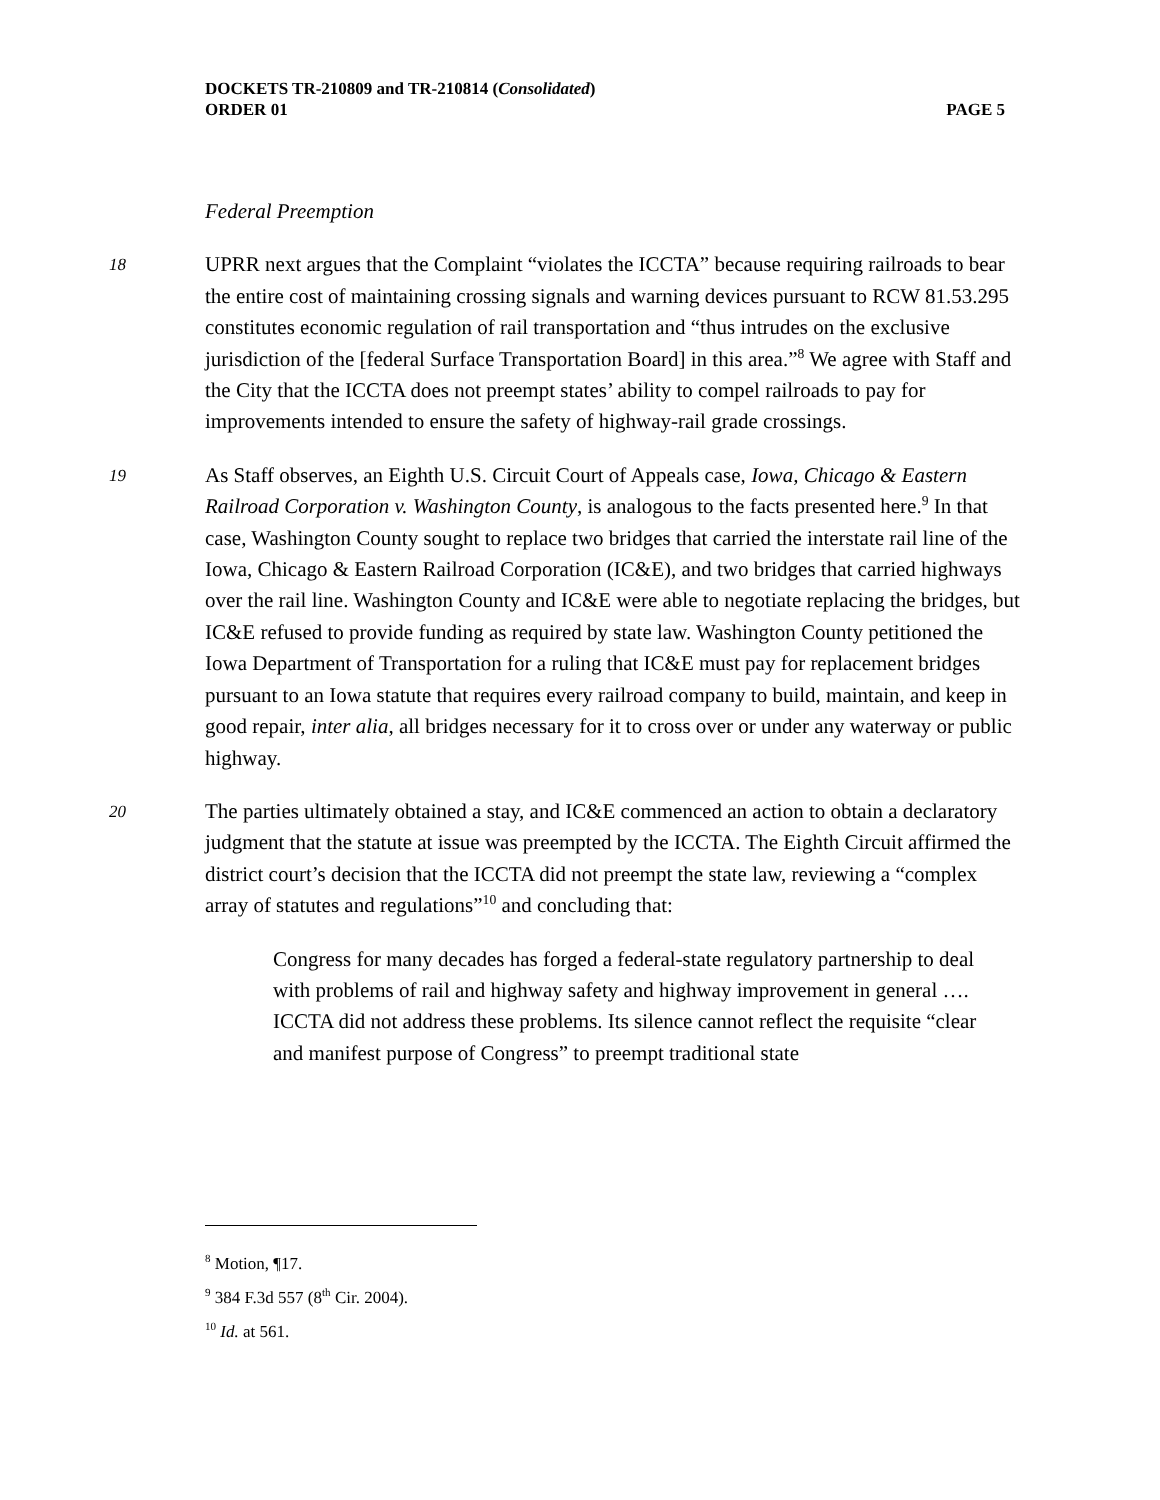DOCKETS TR-210809 and TR-210814 (Consolidated)
ORDER 01 PAGE 5
Federal Preemption
18 UPRR next argues that the Complaint “violates the ICCTA” because requiring railroads to bear the entire cost of maintaining crossing signals and warning devices pursuant to RCW 81.53.295 constitutes economic regulation of rail transportation and “thus intrudes on the exclusive jurisdiction of the [federal Surface Transportation Board] in this area.”<sup>8</sup> We agree with Staff and the City that the ICCTA does not preempt states’ ability to compel railroads to pay for improvements intended to ensure the safety of highway-rail grade crossings.
19 As Staff observes, an Eighth U.S. Circuit Court of Appeals case, Iowa, Chicago & Eastern Railroad Corporation v. Washington County, is analogous to the facts presented here.<sup>9</sup> In that case, Washington County sought to replace two bridges that carried the interstate rail line of the Iowa, Chicago & Eastern Railroad Corporation (IC&E), and two bridges that carried highways over the rail line. Washington County and IC&E were able to negotiate replacing the bridges, but IC&E refused to provide funding as required by state law. Washington County petitioned the Iowa Department of Transportation for a ruling that IC&E must pay for replacement bridges pursuant to an Iowa statute that requires every railroad company to build, maintain, and keep in good repair, inter alia, all bridges necessary for it to cross over or under any waterway or public highway.
20 The parties ultimately obtained a stay, and IC&E commenced an action to obtain a declaratory judgment that the statute at issue was preempted by the ICCTA. The Eighth Circuit affirmed the district court’s decision that the ICCTA did not preempt the state law, reviewing a “complex array of statutes and regulations”<sup>10</sup> and concluding that:
Congress for many decades has forged a federal-state regulatory partnership to deal with problems of rail and highway safety and highway improvement in general …. ICCTA did not address these problems. Its silence cannot reflect the requisite “clear and manifest purpose of Congress” to preempt traditional state
<sup>8</sup> Motion, ¶17.
<sup>9</sup> 384 F.3d 557 (8<sup>th</sup> Cir. 2004).
<sup>10</sup> Id. at 561.